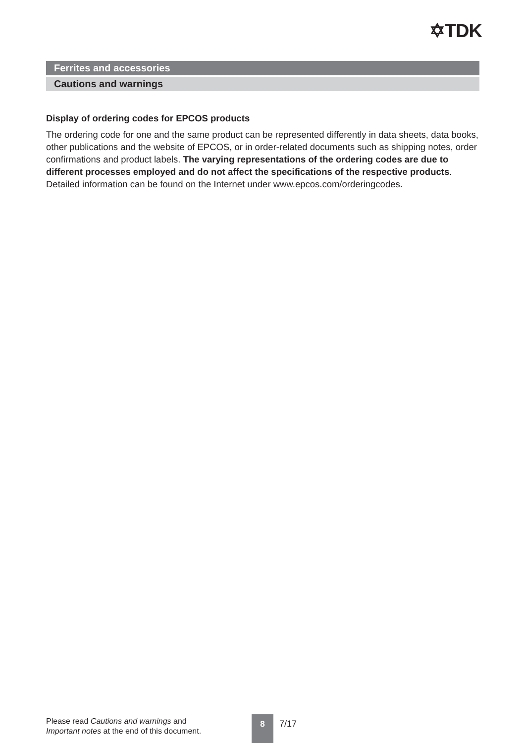✡TDK
Ferrites and accessories
Cautions and warnings
Display of ordering codes for EPCOS products
The ordering code for one and the same product can be represented differently in data sheets, data books, other publications and the website of EPCOS, or in order-related documents such as shipping notes, order confirmations and product labels. The varying representations of the ordering codes are due to different processes employed and do not affect the specifications of the respective products. Detailed information can be found on the Internet under www.epcos.com/orderingcodes.
Please read Cautions and warnings and
Important notes at the end of this document.
8 7/17